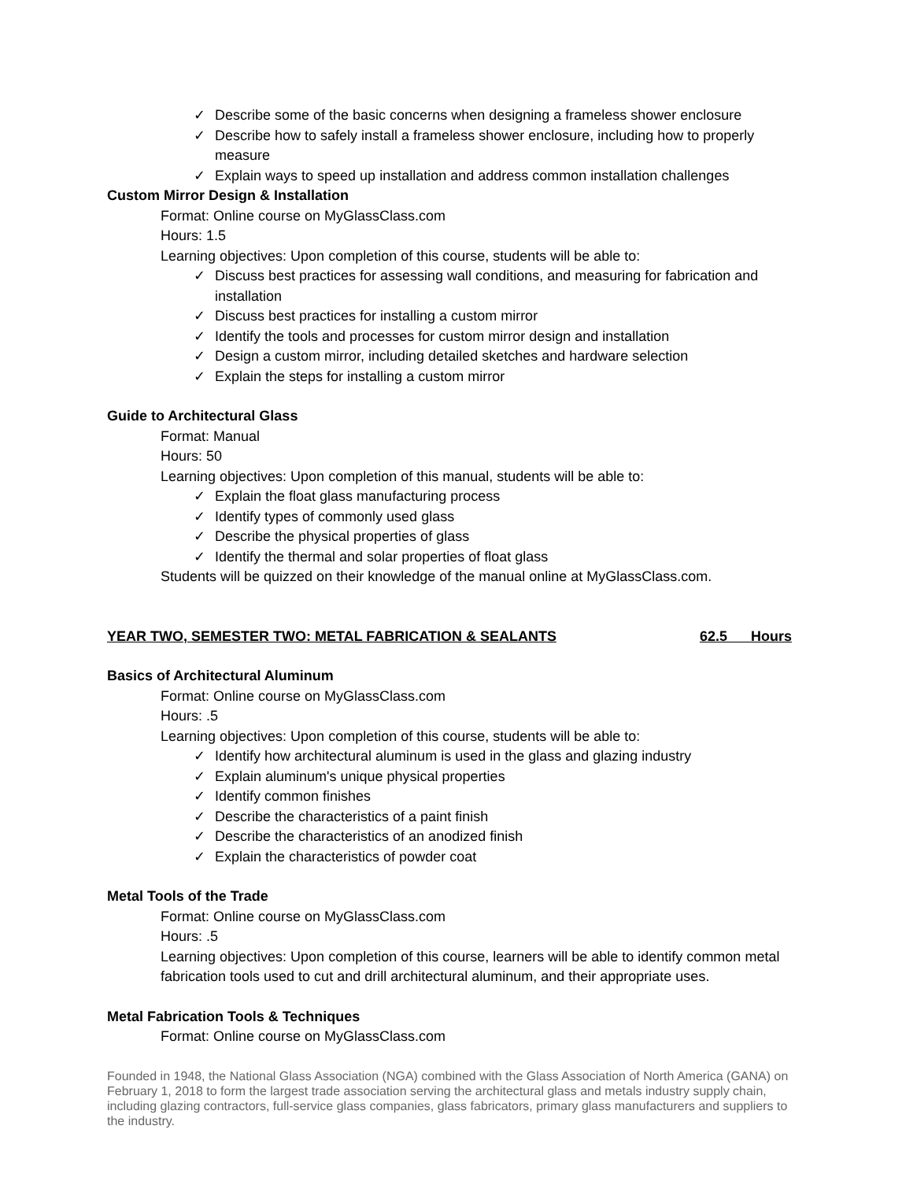✓ Describe some of the basic concerns when designing a frameless shower enclosure
✓ Describe how to safely install a frameless shower enclosure, including how to properly measure
✓ Explain ways to speed up installation and address common installation challenges
Custom Mirror Design & Installation
Format: Online course on MyGlassClass.com
Hours: 1.5
Learning objectives: Upon completion of this course, students will be able to:
✓ Discuss best practices for assessing wall conditions, and measuring for fabrication and installation
✓ Discuss best practices for installing a custom mirror
✓ Identify the tools and processes for custom mirror design and installation
✓ Design a custom mirror, including detailed sketches and hardware selection
✓ Explain the steps for installing a custom mirror
Guide to Architectural Glass
Format: Manual
Hours: 50
Learning objectives: Upon completion of this manual, students will be able to:
✓ Explain the float glass manufacturing process
✓ Identify types of commonly used glass
✓ Describe the physical properties of glass
✓ Identify the thermal and solar properties of float glass
Students will be quizzed on their knowledge of the manual online at MyGlassClass.com.
YEAR TWO, SEMESTER TWO: METAL FABRICATION & SEALANTS 62.5 Hours
Basics of Architectural Aluminum
Format: Online course on MyGlassClass.com
Hours: .5
Learning objectives: Upon completion of this course, students will be able to:
✓ Identify how architectural aluminum is used in the glass and glazing industry
✓ Explain aluminum's unique physical properties
✓ Identify common finishes
✓ Describe the characteristics of a paint finish
✓ Describe the characteristics of an anodized finish
✓ Explain the characteristics of powder coat
Metal Tools of the Trade
Format: Online course on MyGlassClass.com
Hours: .5
Learning objectives: Upon completion of this course, learners will be able to identify common metal fabrication tools used to cut and drill architectural aluminum, and their appropriate uses.
Metal Fabrication Tools & Techniques
Format: Online course on MyGlassClass.com
Founded in 1948, the National Glass Association (NGA) combined with the Glass Association of North America (GANA) on February 1, 2018 to form the largest trade association serving the architectural glass and metals industry supply chain, including glazing contractors, full-service glass companies, glass fabricators, primary glass manufacturers and suppliers to the industry.